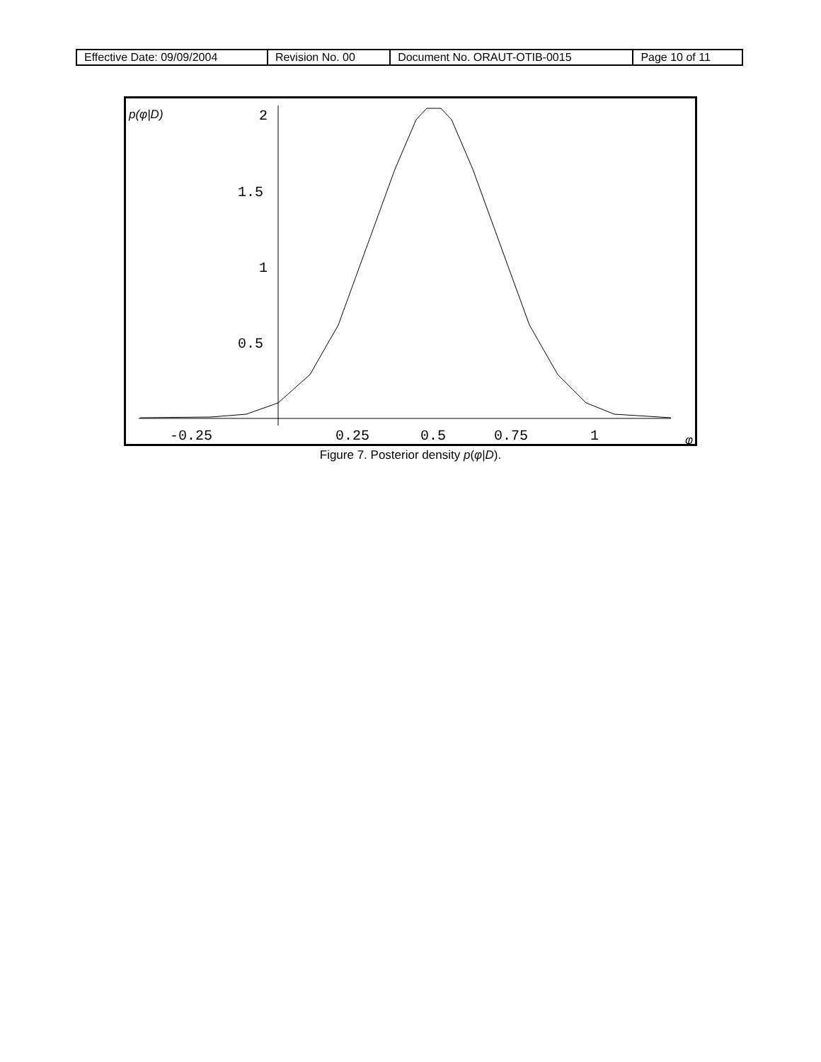| Effective Date: 09/09/2004 | Revision No. 00 | Document No. ORAUT-OTIB-0015 | Page 10 of 11 |
p(φ|D)
2
1.5
1
0.5
-0.25
0.25
0.5
0.75
1
φ
Figure 7. Posterior density p(φ|D).